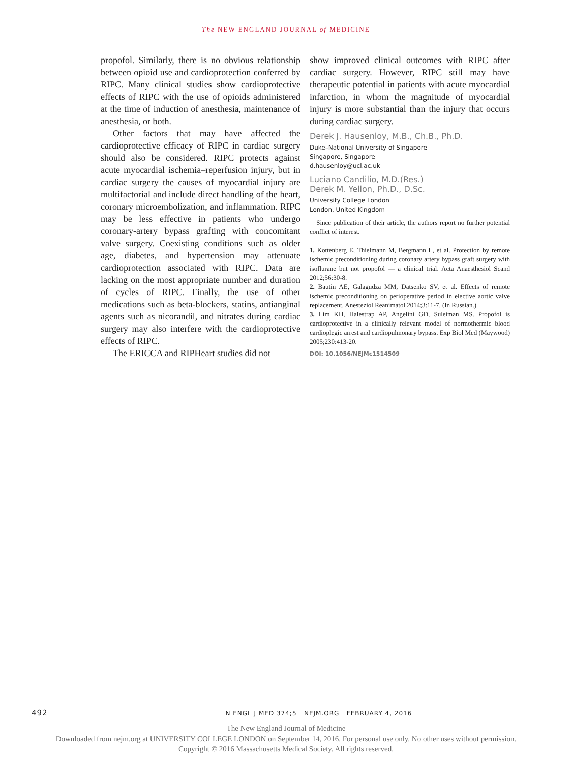The NEW ENGLAND JOURNAL of MEDICINE
propofol. Similarly, there is no obvious relationship between opioid use and cardioprotection conferred by RIPC. Many clinical studies show cardioprotective effects of RIPC with the use of opioids administered at the time of induction of anesthesia, maintenance of anesthesia, or both.
Other factors that may have affected the cardioprotective efficacy of RIPC in cardiac surgery should also be considered. RIPC protects against acute myocardial ischemia–reperfusion injury, but in cardiac surgery the causes of myocardial injury are multifactorial and include direct handling of the heart, coronary microembolization, and inflammation. RIPC may be less effective in patients who undergo coronary-artery bypass grafting with concomitant valve surgery. Coexisting conditions such as older age, diabetes, and hypertension may attenuate cardioprotection associated with RIPC. Data are lacking on the most appropriate number and duration of cycles of RIPC. Finally, the use of other medications such as beta-blockers, statins, antianginal agents such as nicorandil, and nitrates during cardiac surgery may also interfere with the cardioprotective effects of RIPC.
The ERICCA and RIPHeart studies did not
show improved clinical outcomes with RIPC after cardiac surgery. However, RIPC still may have therapeutic potential in patients with acute myocardial infarction, in whom the magnitude of myocardial injury is more substantial than the injury that occurs during cardiac surgery.
Derek J. Hausenloy, M.B., Ch.B., Ph.D.
Duke–National University of Singapore
Singapore, Singapore
d.hausenloy@ucl.ac.uk
Luciano Candilio, M.D.(Res.)
Derek M. Yellon, Ph.D., D.Sc.
University College London
London, United Kingdom
Since publication of their article, the authors report no further potential conflict of interest.
1. Kottenberg E, Thielmann M, Bergmann L, et al. Protection by remote ischemic preconditioning during coronary artery bypass graft surgery with isoflurane but not propofol — a clinical trial. Acta Anaesthesiol Scand 2012;56:30-8.
2. Bautin AE, Galagudza MM, Datsenko SV, et al. Effects of remote ischemic preconditioning on perioperative period in elective aortic valve replacement. Anesteziol Reanimatol 2014;3:11-7. (In Russian.)
3. Lim KH, Halestrap AP, Angelini GD, Suleiman MS. Propofol is cardioprotective in a clinically relevant model of normothermic blood cardioplegic arrest and cardiopulmonary bypass. Exp Biol Med (Maywood) 2005;230:413-20.
DOI: 10.1056/NEJMc1514509
492 N ENGL J MED 374;5 NEJM.ORG FEBRUARY 4, 2016
The New England Journal of Medicine
Downloaded from nejm.org at UNIVERSITY COLLEGE LONDON on September 14, 2016. For personal use only. No other uses without permission.
Copyright © 2016 Massachusetts Medical Society. All rights reserved.